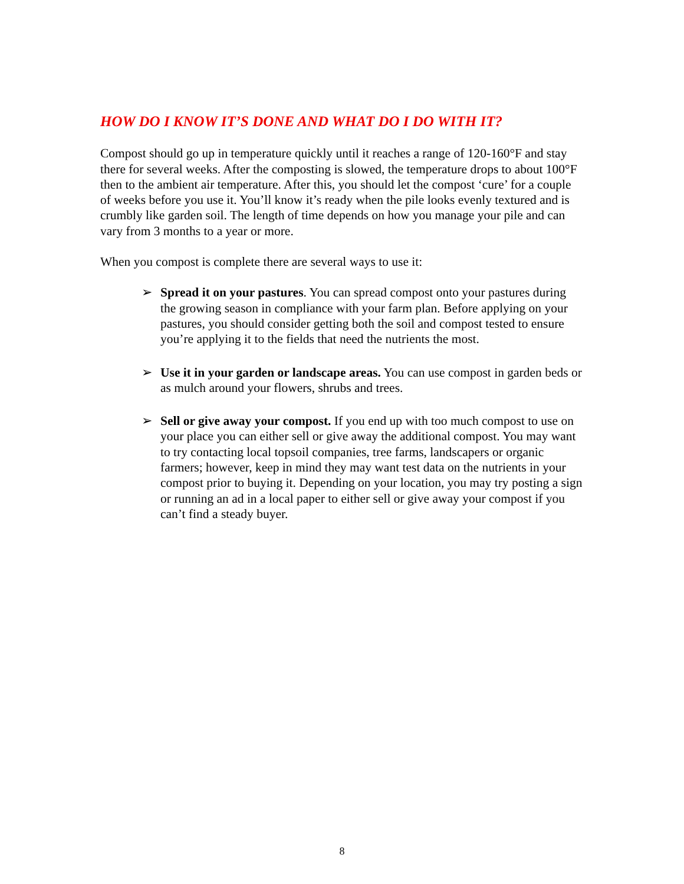HOW DO I KNOW IT’S DONE AND WHAT DO I DO WITH IT?
Compost should go up in temperature quickly until it reaches a range of 120-160°F and stay there for several weeks. After the composting is slowed, the temperature drops to about 100°F then to the ambient air temperature. After this, you should let the compost ‘cure’ for a couple of weeks before you use it. You’ll know it’s ready when the pile looks evenly textured and is crumbly like garden soil. The length of time depends on how you manage your pile and can vary from 3 months to a year or more.
When you compost is complete there are several ways to use it:
➢ Spread it on your pastures. You can spread compost onto your pastures during the growing season in compliance with your farm plan. Before applying on your pastures, you should consider getting both the soil and compost tested to ensure you’re applying it to the fields that need the nutrients the most.
➢ Use it in your garden or landscape areas. You can use compost in garden beds or as mulch around your flowers, shrubs and trees.
➢ Sell or give away your compost. If you end up with too much compost to use on your place you can either sell or give away the additional compost. You may want to try contacting local topsoil companies, tree farms, landscapers or organic farmers; however, keep in mind they may want test data on the nutrients in your compost prior to buying it. Depending on your location, you may try posting a sign or running an ad in a local paper to either sell or give away your compost if you can’t find a steady buyer.
8